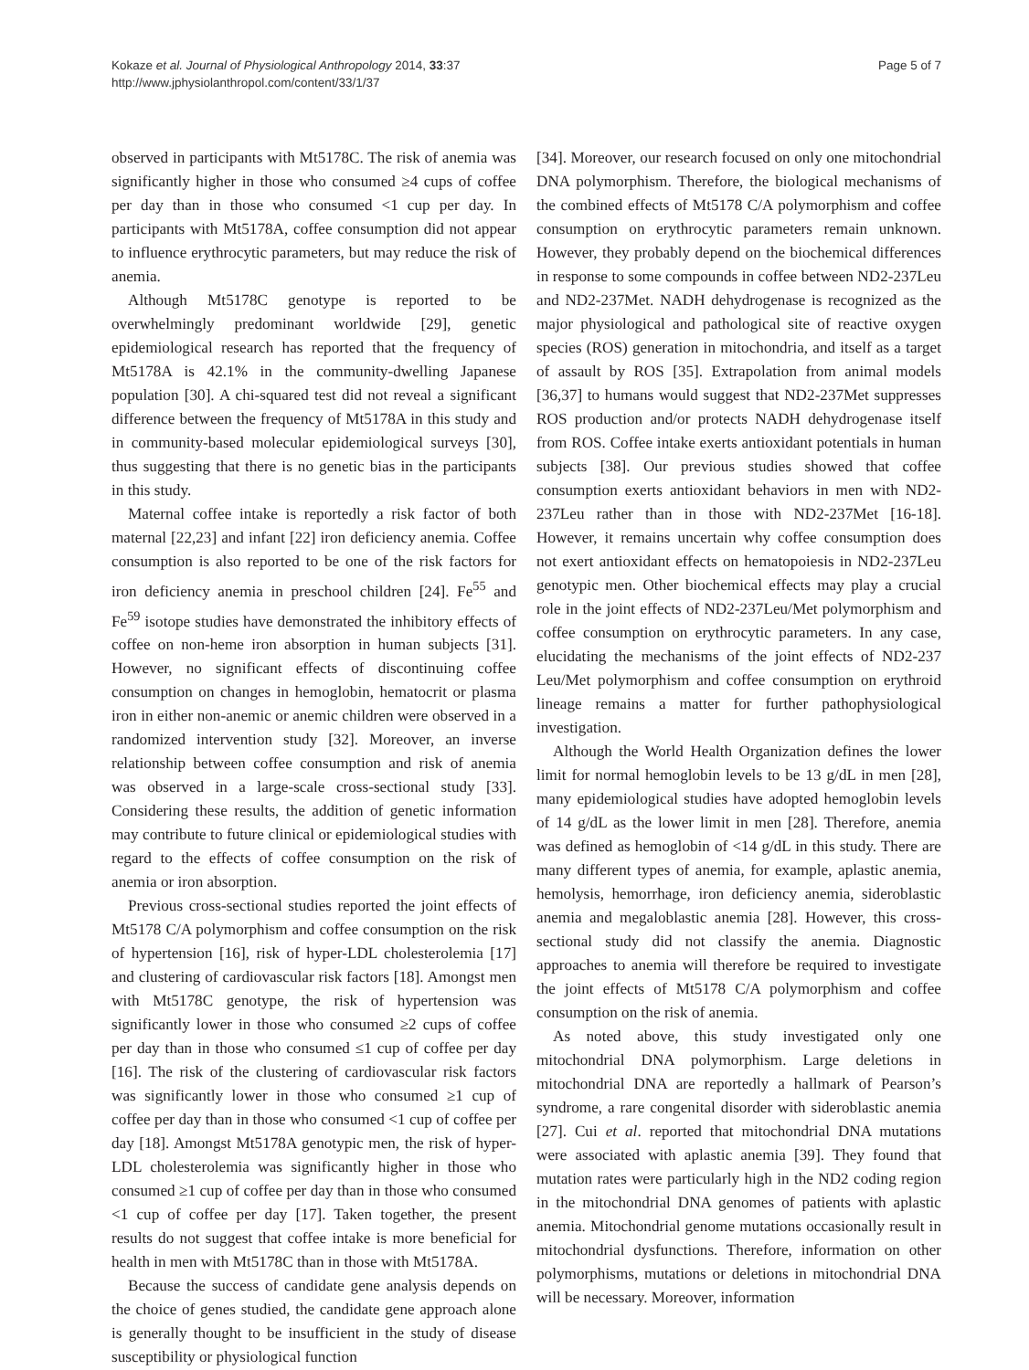Kokaze et al. Journal of Physiological Anthropology 2014, 33:37
http://www.jphysiolanthropol.com/content/33/1/37
Page 5 of 7
observed in participants with Mt5178C. The risk of anemia was significantly higher in those who consumed ≥4 cups of coffee per day than in those who consumed <1 cup per day. In participants with Mt5178A, coffee consumption did not appear to influence erythrocytic parameters, but may reduce the risk of anemia.
Although Mt5178C genotype is reported to be overwhelmingly predominant worldwide [29], genetic epidemiological research has reported that the frequency of Mt5178A is 42.1% in the community-dwelling Japanese population [30]. A chi-squared test did not reveal a significant difference between the frequency of Mt5178A in this study and in community-based molecular epidemiological surveys [30], thus suggesting that there is no genetic bias in the participants in this study.
Maternal coffee intake is reportedly a risk factor of both maternal [22,23] and infant [22] iron deficiency anemia. Coffee consumption is also reported to be one of the risk factors for iron deficiency anemia in preschool children [24]. Fe<sup>55</sup> and Fe<sup>59</sup> isotope studies have demonstrated the inhibitory effects of coffee on non-heme iron absorption in human subjects [31]. However, no significant effects of discontinuing coffee consumption on changes in hemoglobin, hematocrit or plasma iron in either non-anemic or anemic children were observed in a randomized intervention study [32]. Moreover, an inverse relationship between coffee consumption and risk of anemia was observed in a large-scale cross-sectional study [33]. Considering these results, the addition of genetic information may contribute to future clinical or epidemiological studies with regard to the effects of coffee consumption on the risk of anemia or iron absorption.
Previous cross-sectional studies reported the joint effects of Mt5178 C/A polymorphism and coffee consumption on the risk of hypertension [16], risk of hyper-LDL cholesterolemia [17] and clustering of cardiovascular risk factors [18]. Amongst men with Mt5178C genotype, the risk of hypertension was significantly lower in those who consumed ≥2 cups of coffee per day than in those who consumed ≤1 cup of coffee per day [16]. The risk of the clustering of cardiovascular risk factors was significantly lower in those who consumed ≥1 cup of coffee per day than in those who consumed <1 cup of coffee per day [18]. Amongst Mt5178A genotypic men, the risk of hyper-LDL cholesterolemia was significantly higher in those who consumed ≥1 cup of coffee per day than in those who consumed <1 cup of coffee per day [17]. Taken together, the present results do not suggest that coffee intake is more beneficial for health in men with Mt5178C than in those with Mt5178A.
Because the success of candidate gene analysis depends on the choice of genes studied, the candidate gene approach alone is generally thought to be insufficient in the study of disease susceptibility or physiological function
[34]. Moreover, our research focused on only one mitochondrial DNA polymorphism. Therefore, the biological mechanisms of the combined effects of Mt5178 C/A polymorphism and coffee consumption on erythrocytic parameters remain unknown. However, they probably depend on the biochemical differences in response to some compounds in coffee between ND2-237Leu and ND2-237Met. NADH dehydrogenase is recognized as the major physiological and pathological site of reactive oxygen species (ROS) generation in mitochondria, and itself as a target of assault by ROS [35]. Extrapolation from animal models [36,37] to humans would suggest that ND2-237Met suppresses ROS production and/or protects NADH dehydrogenase itself from ROS. Coffee intake exerts antioxidant potentials in human subjects [38]. Our previous studies showed that coffee consumption exerts antioxidant behaviors in men with ND2-237Leu rather than in those with ND2-237Met [16-18]. However, it remains uncertain why coffee consumption does not exert antioxidant effects on hematopoiesis in ND2-237Leu genotypic men. Other biochemical effects may play a crucial role in the joint effects of ND2-237Leu/Met polymorphism and coffee consumption on erythrocytic parameters. In any case, elucidating the mechanisms of the joint effects of ND2-237 Leu/Met polymorphism and coffee consumption on erythroid lineage remains a matter for further pathophysiological investigation.
Although the World Health Organization defines the lower limit for normal hemoglobin levels to be 13 g/dL in men [28], many epidemiological studies have adopted hemoglobin levels of 14 g/dL as the lower limit in men [28]. Therefore, anemia was defined as hemoglobin of <14 g/dL in this study. There are many different types of anemia, for example, aplastic anemia, hemolysis, hemorrhage, iron deficiency anemia, sideroblastic anemia and megaloblastic anemia [28]. However, this cross-sectional study did not classify the anemia. Diagnostic approaches to anemia will therefore be required to investigate the joint effects of Mt5178 C/A polymorphism and coffee consumption on the risk of anemia.
As noted above, this study investigated only one mitochondrial DNA polymorphism. Large deletions in mitochondrial DNA are reportedly a hallmark of Pearson’s syndrome, a rare congenital disorder with sideroblastic anemia [27]. Cui et al. reported that mitochondrial DNA mutations were associated with aplastic anemia [39]. They found that mutation rates were particularly high in the ND2 coding region in the mitochondrial DNA genomes of patients with aplastic anemia. Mitochondrial genome mutations occasionally result in mitochondrial dysfunctions. Therefore, information on other polymorphisms, mutations or deletions in mitochondrial DNA will be necessary. Moreover, information